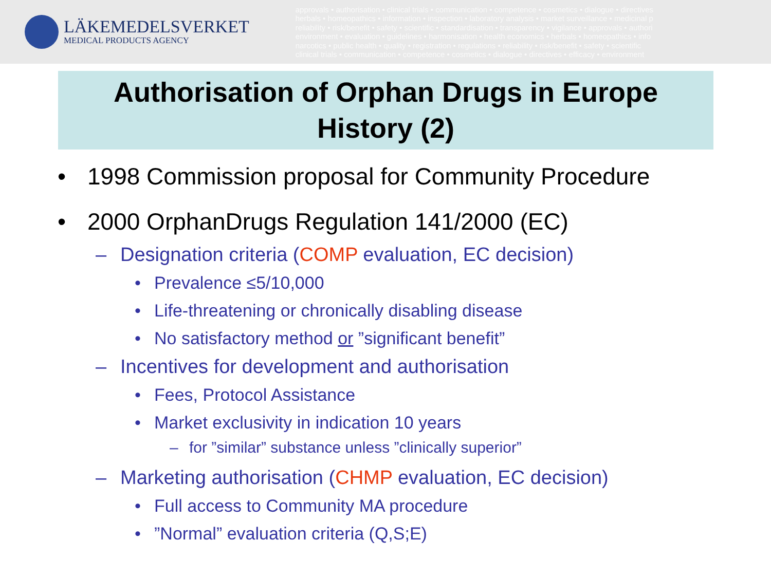LÄKEMEDELSVERKET
MEDICAL PRODUCTS AGENCY
approvals • authorisation • clinical trials • communication • competence • cosmetics • dialogue • directives
herbals • homeopathics • information • inspection • laboratory analysis • market surveillance • medicinal p
reliability • risk/benefit • safety • scientific • standardisation • transparency • vigilance • approvals • authori
environment • evaluation • guidelines • harmonisation • health economics • herbals • homeopathics • info
narcotics • public health • quality • registration • regulations • reliability • risk/benefit • safety • scientific
clinical trials • communication • competence • cosmetics • dialogue • directives • efficacy • environment
Authorisation of Orphan Drugs in Europe
History (2)
• 1998 Commission proposal for Community Procedure
• 2000 OrphanDrugs Regulation 141/2000 (EC)
– Designation criteria (COMP evaluation, EC decision)
• Prevalence ≤5/10,000
• Life-threatening or chronically disabling disease
• No satisfactory method or ”significant benefit”
– Incentives for development and authorisation
• Fees, Protocol Assistance
• Market exclusivity in indication 10 years
– for ”similar” substance unless ”clinically superior”
– Marketing authorisation (CHMP evaluation, EC decision)
• Full access to Community MA procedure
•”Normal” evaluation criteria (Q,S;E)